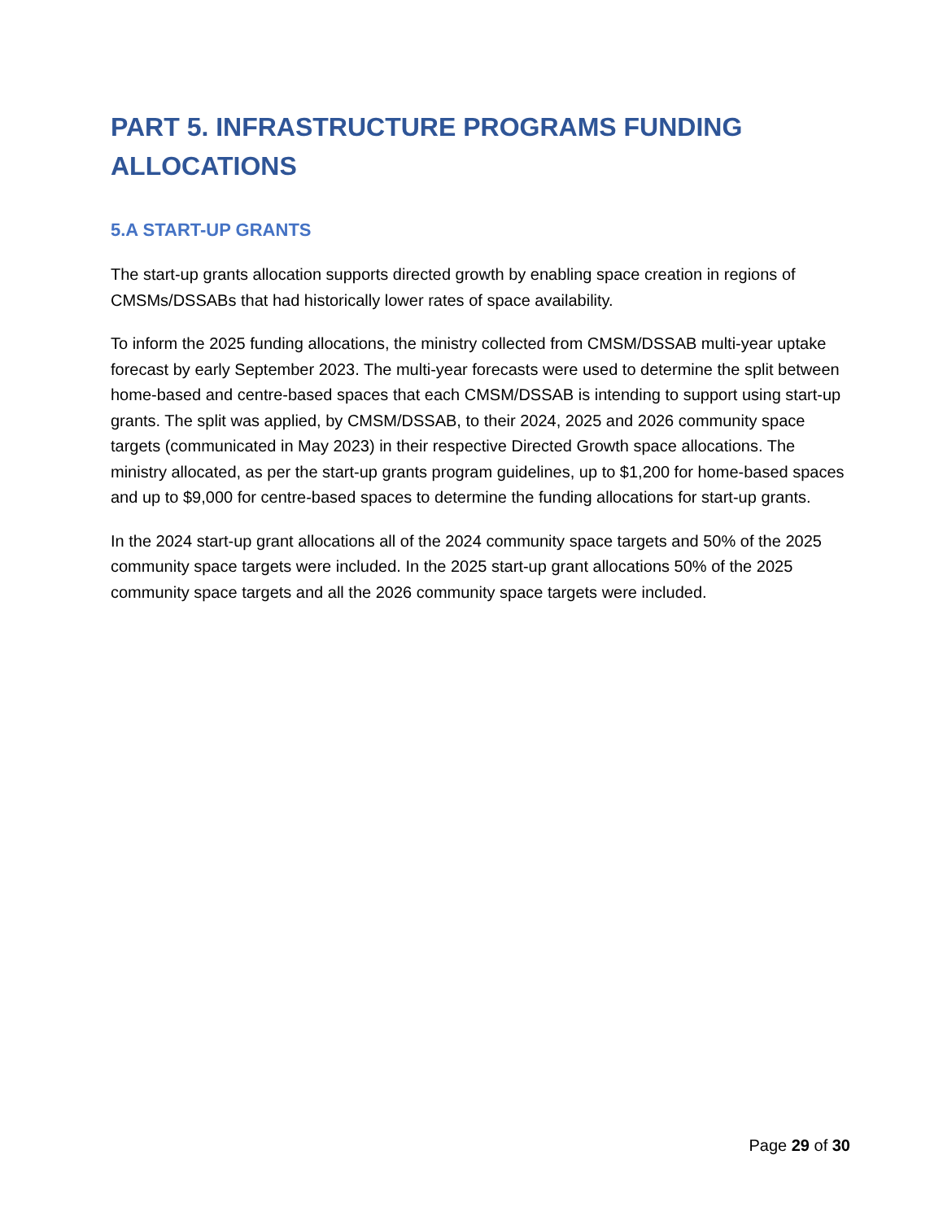PART 5. INFRASTRUCTURE PROGRAMS FUNDING ALLOCATIONS
5.A START-UP GRANTS
The start-up grants allocation supports directed growth by enabling space creation in regions of CMSMs/DSSABs that had historically lower rates of space availability.
To inform the 2025 funding allocations, the ministry collected from CMSM/DSSAB multi-year uptake forecast by early September 2023. The multi-year forecasts were used to determine the split between home-based and centre-based spaces that each CMSM/DSSAB is intending to support using start-up grants. The split was applied, by CMSM/DSSAB, to their 2024, 2025 and 2026 community space targets (communicated in May 2023) in their respective Directed Growth space allocations. The ministry allocated, as per the start-up grants program guidelines, up to $1,200 for home-based spaces and up to $9,000 for centre-based spaces to determine the funding allocations for start-up grants.
In the 2024 start-up grant allocations all of the 2024 community space targets and 50% of the 2025 community space targets were included. In the 2025 start-up grant allocations 50% of the 2025 community space targets and all the 2026 community space targets were included.
Page 29 of 30